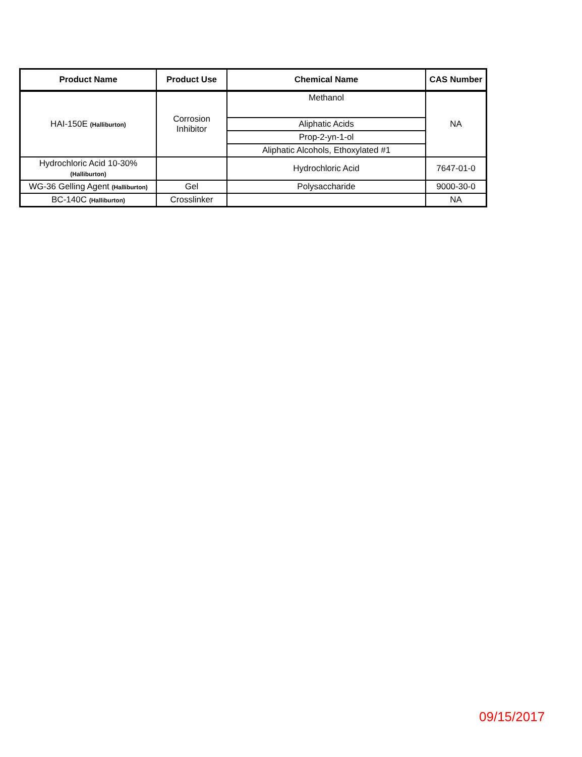| Product Name | Product Use | Chemical Name | CAS Number |
| --- | --- | --- | --- |
| HAI-150E (Halliburton) | Corrosion Inhibitor | Methanol | NA |
| | | Aliphatic Acids | |
| | | Prop-2-yn-1-ol | |
| | | Aliphatic Alcohols, Ethoxylated #1 | |
| Hydrochloric Acid 10-30% (Halliburton) | | Hydrochloric Acid | 7647-01-0 |
| WG-36 Gelling Agent (Halliburton) | Gel | Polysaccharide | 9000-30-0 |
| BC-140C (Halliburton) | Crosslinker | | NA |
09/15/2017